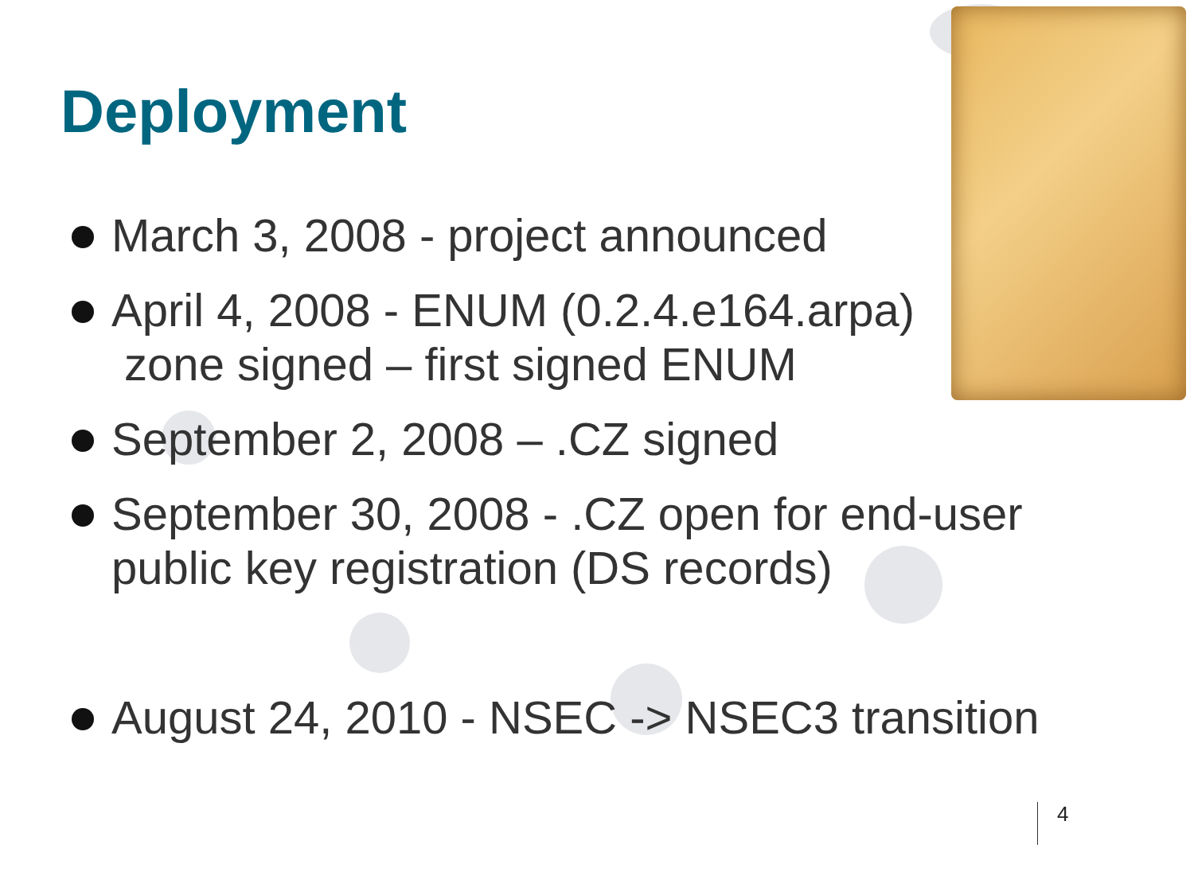Deployment
March 3, 2008 - project announced
April 4, 2008 - ENUM (0.2.4.e164.arpa)
zone signed – first signed ENUM
September 2, 2008 – .CZ signed
September 30, 2008 - .CZ open for end-user public key registration (DS records)
August 24, 2010 - NSEC -> NSEC3 transition
4